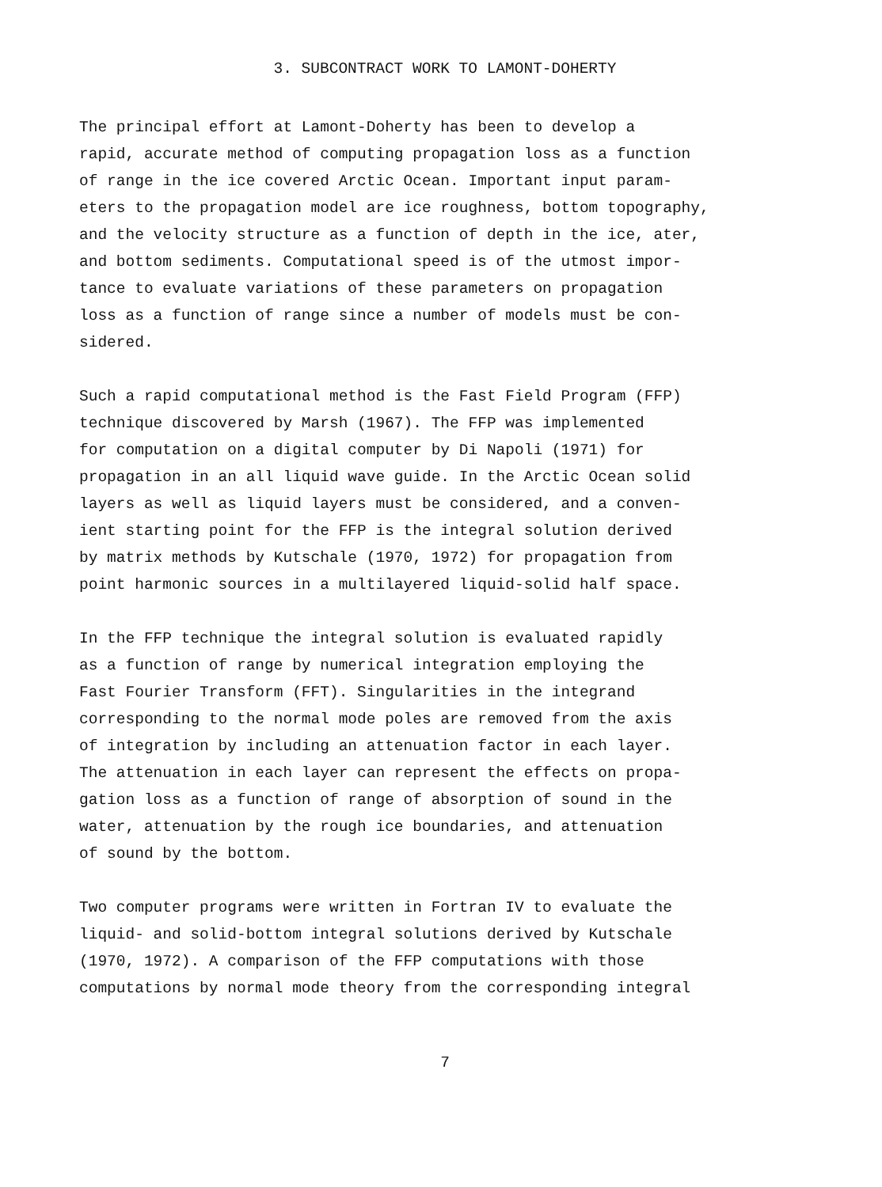3. SUBCONTRACT WORK TO LAMONT-DOHERTY
The principal effort at Lamont-Doherty has been to develop a rapid, accurate method of computing propagation loss as a function of range in the ice covered Arctic Ocean. Important input param- eters to the propagation model are ice roughness, bottom topography, and the velocity structure as a function of depth in the ice, ater, and bottom sediments. Computational speed is of the utmost impor- tance to evaluate variations of these parameters on propagation loss as a function of range since a number of models must be con- sidered.
Such a rapid computational method is the Fast Field Program (FFP) technique discovered by Marsh (1967). The FFP was implemented for computation on a digital computer by Di Napoli (1971) for propagation in an all liquid wave guide. In the Arctic Ocean solid layers as well as liquid layers must be considered, and a conven- ient starting point for the FFP is the integral solution derived by matrix methods by Kutschale (1970, 1972) for propagation from point harmonic sources in a multilayered liquid-solid half space.
In the FFP technique the integral solution is evaluated rapidly as a function of range by numerical integration employing the Fast Fourier Transform (FFT). Singularities in the integrand corresponding to the normal mode poles are removed from the axis of integration by including an attenuation factor in each layer. The attenuation in each layer can represent the effects on propa- gation loss as a function of range of absorption of sound in the water, attenuation by the rough ice boundaries, and attenuation of sound by the bottom.
Two computer programs were written in Fortran IV to evaluate the liquid- and solid-bottom integral solutions derived by Kutschale (1970, 1972). A comparison of the FFP computations with those computations by normal mode theory from the corresponding integral
7